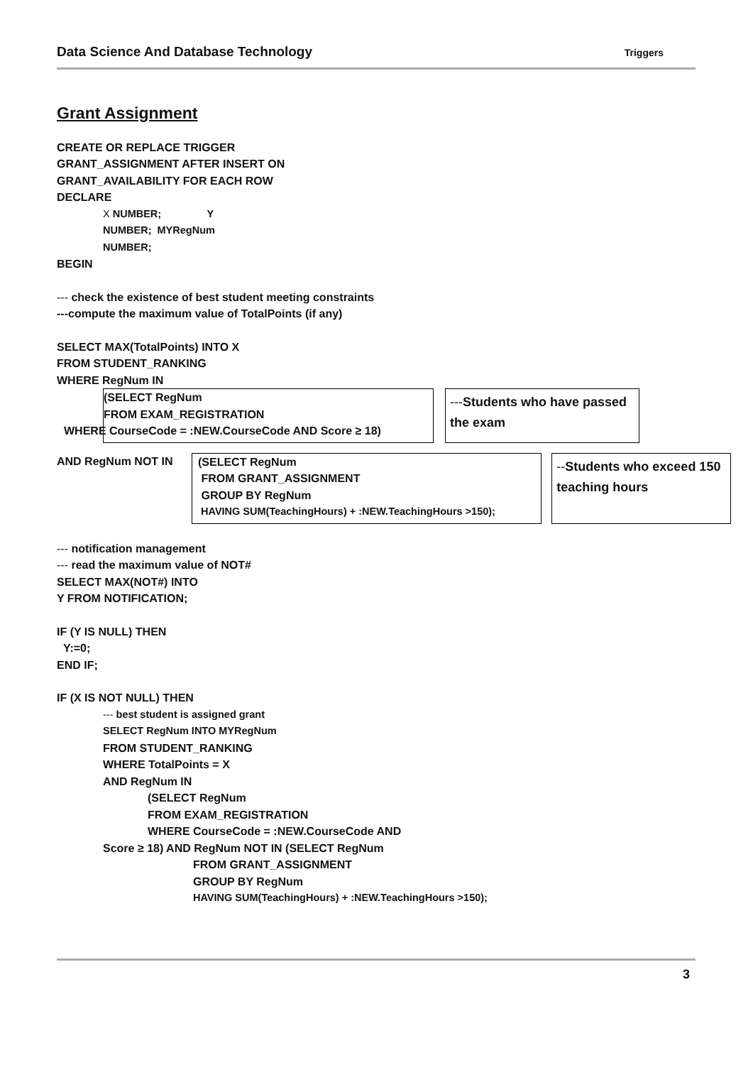Data Science And Database Technology Triggers
Grant Assignment
CREATE OR REPLACE TRIGGER
GRANT_ASSIGNMENT AFTER INSERT ON
GRANT_AVAILABILITY FOR EACH ROW
DECLARE
X NUMBER; Y
NUMBER; MYRegNum
NUMBER;
BEGIN
--- check the existence of best student meeting constraints
---compute the maximum value of TotalPoints (if any)
SELECT MAX(TotalPoints) INTO X
FROM STUDENT_RANKING
WHERE RegNum IN
(SELECT RegNum
FROM EXAM_REGISTRATION
WHERE CourseCode = :NEW.CourseCode AND Score ≥ 18)
---Students who have passed the exam
AND RegNum NOT IN (SELECT RegNum
FROM GRANT_ASSIGNMENT
GROUP BY RegNum
HAVING SUM(TeachingHours) + :NEW.TeachingHours >150);
--Students who exceed 150 teaching hours
--- notification management
--- read the maximum value of NOT#
SELECT MAX(NOT#) INTO
Y FROM NOTIFICATION;
IF (Y IS NULL) THEN
Y:=0;
END IF;
IF (X IS NOT NULL) THEN
--- best student is assigned grant
SELECT RegNum INTO MYRegNum
FROM STUDENT_RANKING
WHERE TotalPoints = X
AND RegNum IN
(SELECT RegNum
FROM EXAM_REGISTRATION
WHERE CourseCode = :NEW.CourseCode AND
Score ≥ 18) AND RegNum NOT IN (SELECT RegNum
FROM GRANT_ASSIGNMENT
GROUP BY RegNum
HAVING SUM(TeachingHours) + :NEW.TeachingHours >150);
3